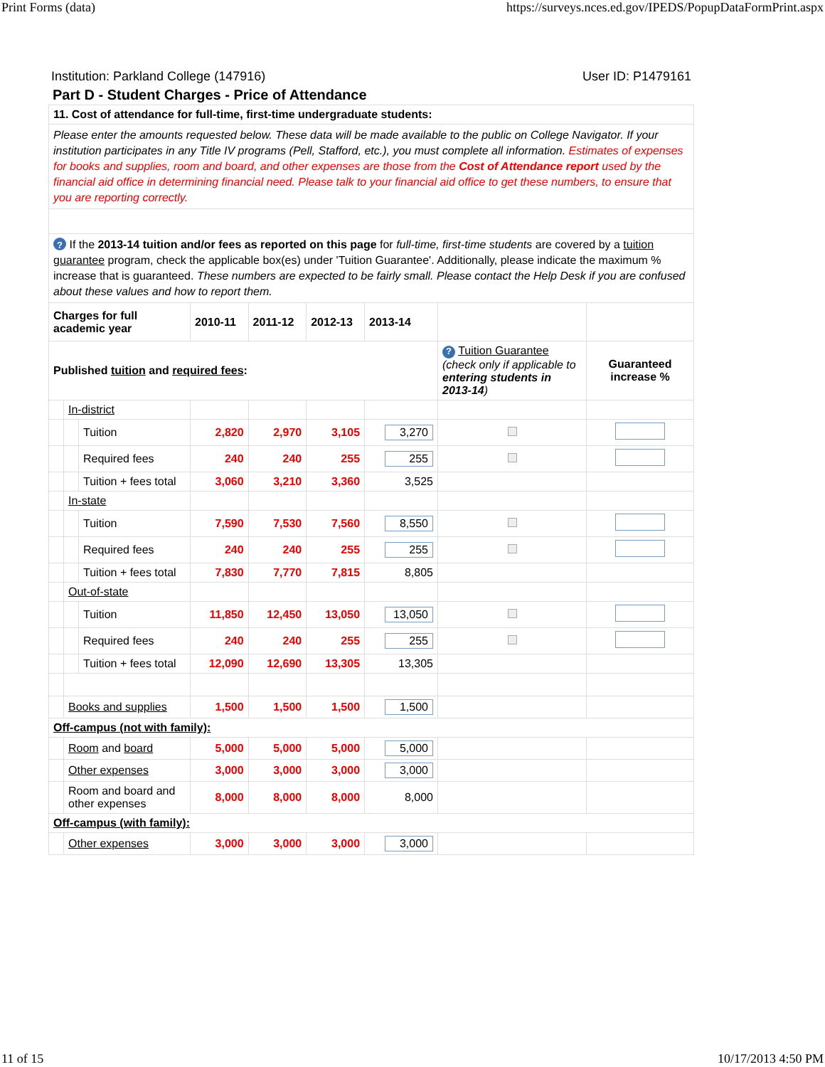Print Forms (data) https://surveys.nces.ed.gov/IPEDS/PopupDataFormPrint.aspx
Institution: Parkland College (147916) User ID: P1479161
Part D - Student Charges - Price of Attendance
| 11. Cost of attendance for full-time, first-time undergraduate students: | | | | | | | | |
| Please enter the amounts requested below. These data will be made available to the public on College Navigator. If your institution participates in any Title IV programs (Pell, Stafford, etc.), you must complete all information. Estimates of expenses for books and supplies, room and board, and other expenses are those from the Cost of Attendance report used by the financial aid office in determining financial need. Please talk to your financial aid office to get these numbers, to ensure that you are reporting correctly. | | | | | | | | |
| ? If the 2013-14 tuition and/or fees as reported on this page for full-time, first-time students are covered by a tuition guarantee program, check the applicable box(es) under 'Tuition Guarantee'. Additionally, please indicate the maximum % increase that is guaranteed. These numbers are expected to be fairly small. Please contact the Help Desk if you are confused about these values and how to report them. | | | | | | | | |
| Charges for full academic year | | | 2010-11 | 2011-12 | 2012-13 | 2013-14 | | |
| Published tuition and required fees : | | | | | | | ? Tuition Guarantee (check only if applicable to entering students in 2013-14 ) | Guaranteed increase % |
| | In-district | | | | | | | |
| | | Tuition | 2,820 | 2,970 | 3,105 | 3,270 | | |
| | | Required fees | 240 | 240 | 255 | 255 | | |
| | | Tuition + fees total | 3,060 | 3,210 | 3,360 | 3,525 | | |
| | In-state | | | | | | | |
| | | Tuition | 7,590 | 7,530 | 7,560 | 8,550 | | |
| | | Required fees | 240 | 240 | 255 | 255 | | |
| | | Tuition + fees total | 7,830 | 7,770 | 7,815 | 8,805 | | |
| | Out-of-state | | | | | | | |
| | | Tuition | 11,850 | 12,450 | 13,050 | 13,050 | | |
| | | Required fees | 240 | 240 | 255 | 255 | | |
| | | Tuition + fees total | 12,090 | 12,690 | 13,305 | 13,305 | | |
| | Books and supplies | | 1,500 | 1,500 | 1,500 | 1,500 | | |
| Off-campus (not with family): | | | | | | | | |
| | Room and board | | 5,000 | 5,000 | 5,000 | 5,000 | | |
| | Other expenses | | 3,000 | 3,000 | 3,000 | 3,000 | | |
| | Room and board and other expenses | | 8,000 | 8,000 | 8,000 | 8,000 | | |
| Off-campus (with family): | | | | | | | | |
| | Other expenses | | 3,000 | 3,000 | 3,000 | 3,000 | | |
11 of 15 10/17/2013 4:50 PM